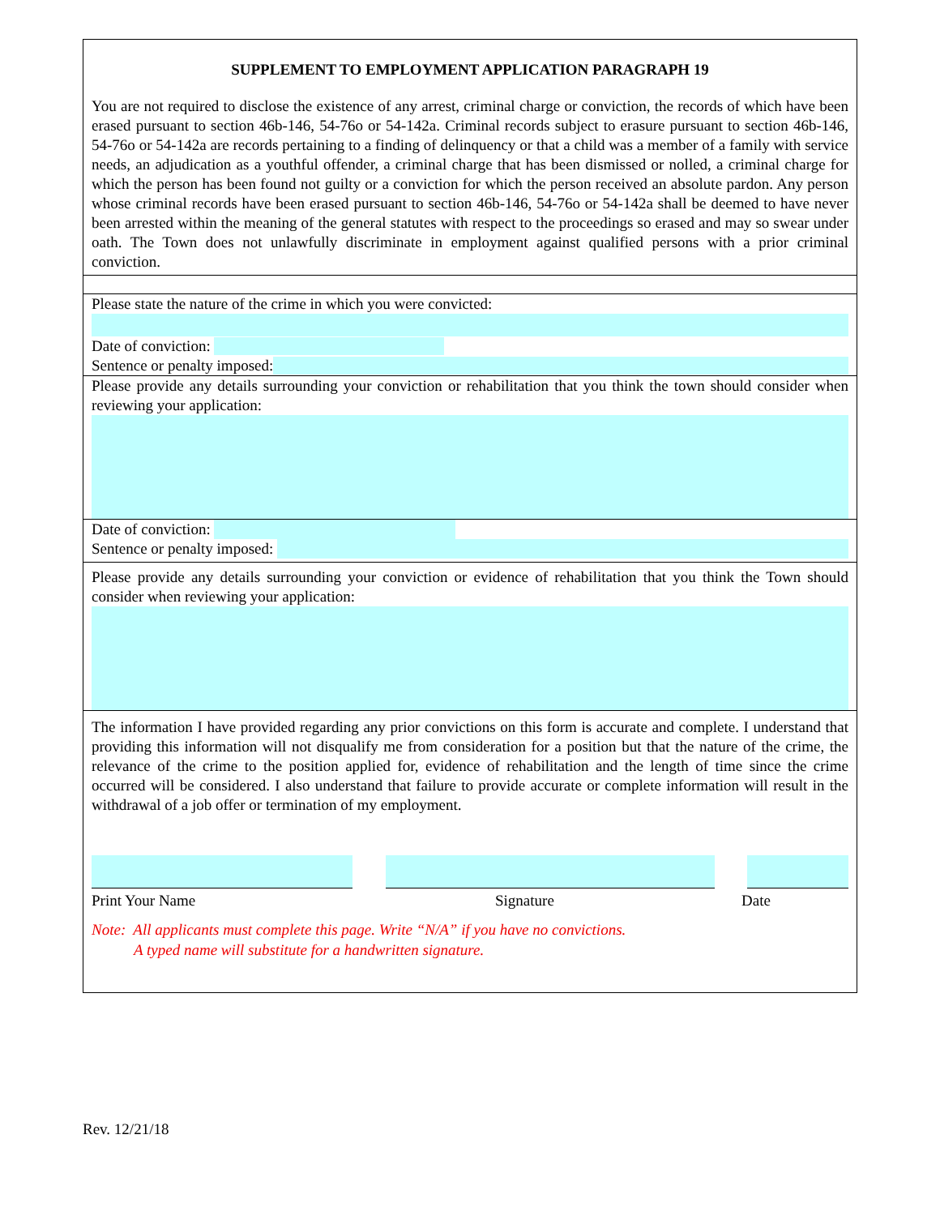SUPPLEMENT TO EMPLOYMENT APPLICATION PARAGRAPH 19
You are not required to disclose the existence of any arrest, criminal charge or conviction, the records of which have been erased pursuant to section 46b-146, 54-76o or 54-142a. Criminal records subject to erasure pursuant to section 46b-146, 54-76o or 54-142a are records pertaining to a finding of delinquency or that a child was a member of a family with service needs, an adjudication as a youthful offender, a criminal charge that has been dismissed or nolled, a criminal charge for which the person has been found not guilty or a conviction for which the person received an absolute pardon. Any person whose criminal records have been erased pursuant to section 46b-146, 54-76o or 54-142a shall be deemed to have never been arrested within the meaning of the general statutes with respect to the proceedings so erased and may so swear under oath. The Town does not unlawfully discriminate in employment against qualified persons with a prior criminal conviction.
Please state the nature of the crime in which you were convicted:
Date of conviction:
Sentence or penalty imposed:
Please provide any details surrounding your conviction or rehabilitation that you think the town should consider when reviewing your application:
Date of conviction:
Sentence or penalty imposed:
Please provide any details surrounding your conviction or evidence of rehabilitation that you think the Town should consider when reviewing your application:
The information I have provided regarding any prior convictions on this form is accurate and complete. I understand that providing this information will not disqualify me from consideration for a position but that the nature of the crime, the relevance of the crime to the position applied for, evidence of rehabilitation and the length of time since the crime occurred will be considered. I also understand that failure to provide accurate or complete information will result in the withdrawal of a job offer or termination of my employment.
Print Your Name Signature Date
Note: All applicants must complete this page. Write “N/A” if you have no convictions.
A typed name will substitute for a handwritten signature.
Rev. 12/21/18